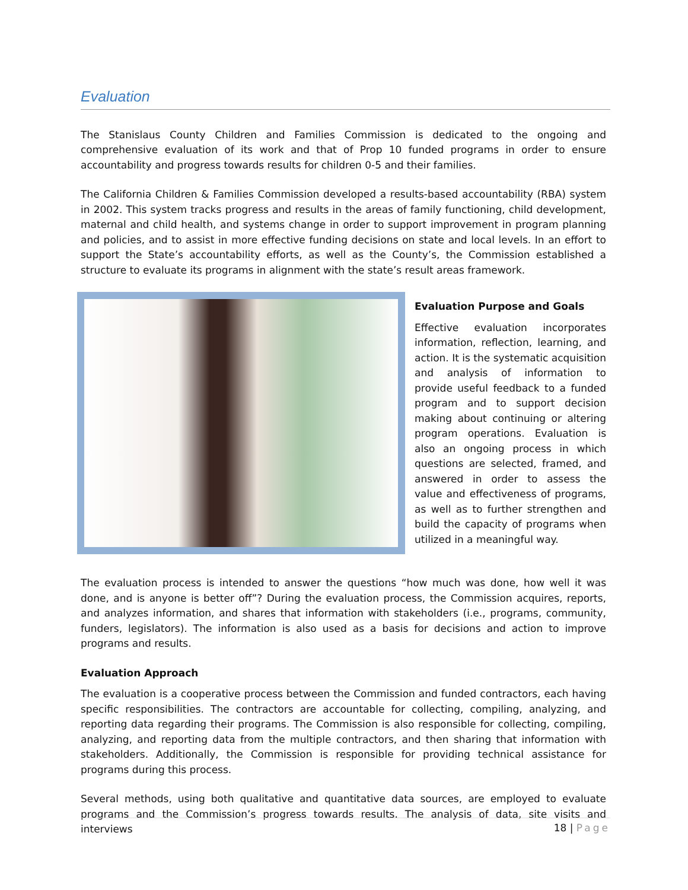Evaluation
The Stanislaus County Children and Families Commission is dedicated to the ongoing and comprehensive evaluation of its work and that of Prop 10 funded programs in order to ensure accountability and progress towards results for children 0-5 and their families.
The California Children & Families Commission developed a results-based accountability (RBA) system in 2002. This system tracks progress and results in the areas of family functioning, child development, maternal and child health, and systems change in order to support improvement in program planning and policies, and to assist in more effective funding decisions on state and local levels. In an effort to support the State’s accountability efforts, as well as the County’s, the Commission established a structure to evaluate its programs in alignment with the state’s result areas framework.
Evaluation Purpose and Goals
Effective evaluation incorporates information, reflection, learning, and action. It is the systematic acquisition and analysis of information to provide useful feedback to a funded program and to support decision making about continuing or altering program operations. Evaluation is also an ongoing process in which questions are selected, framed, and answered in order to assess the value and effectiveness of programs, as well as to further strengthen and build the capacity of programs when utilized in a meaningful way.
The evaluation process is intended to answer the questions “how much was done, how well it was done, and is anyone is better off”? During the evaluation process, the Commission acquires, reports, and analyzes information, and shares that information with stakeholders (i.e., programs, community, funders, legislators). The information is also used as a basis for decisions and action to improve programs and results.
Evaluation Approach
The evaluation is a cooperative process between the Commission and funded contractors, each having specific responsibilities. The contractors are accountable for collecting, compiling, analyzing, and reporting data regarding their programs. The Commission is also responsible for collecting, compiling, analyzing, and reporting data from the multiple contractors, and then sharing that information with stakeholders. Additionally, the Commission is responsible for providing technical assistance for programs during this process.
Several methods, using both qualitative and quantitative data sources, are employed to evaluate programs and the Commission’s progress towards results. The analysis of data, site visits and interviews
18 | Page